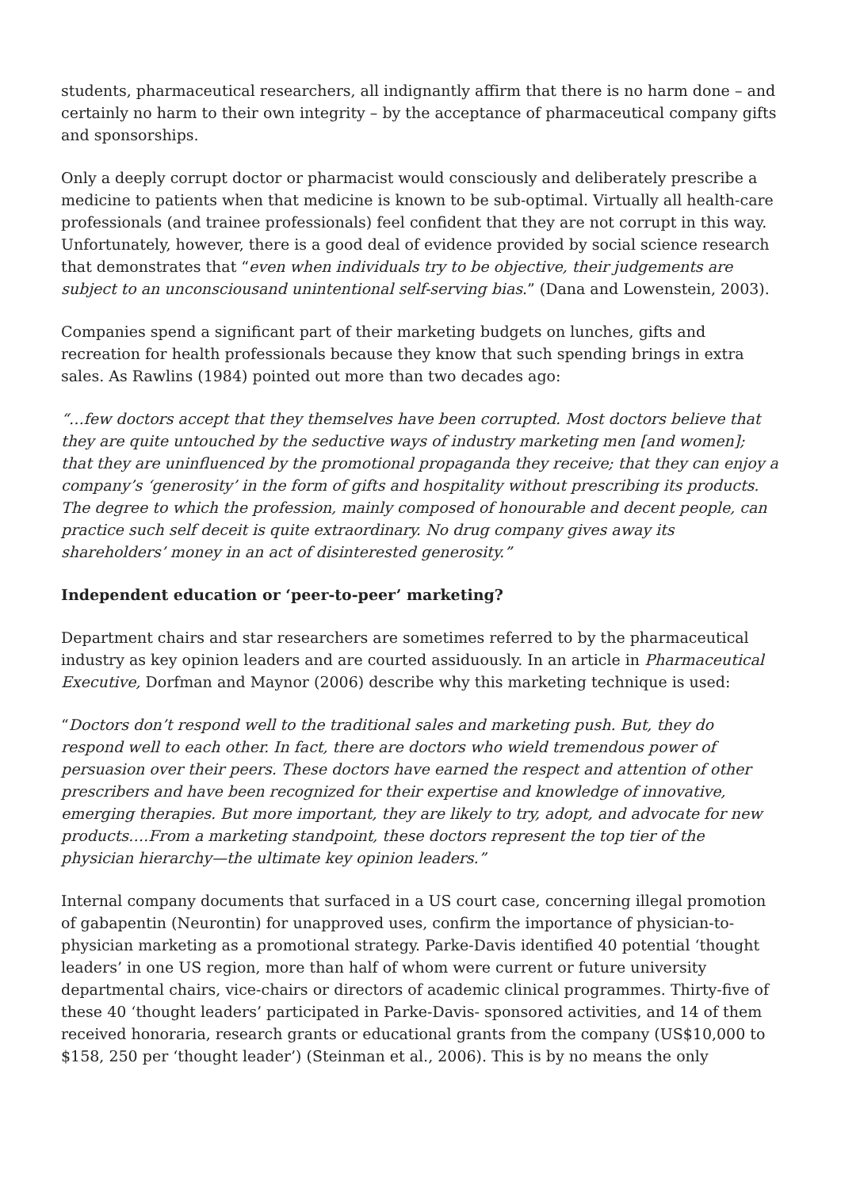students, pharmaceutical researchers, all indignantly affirm that there is no harm done – and certainly no harm to their own integrity – by the acceptance of pharmaceutical company gifts and sponsorships.
Only a deeply corrupt doctor or pharmacist would consciously and deliberately prescribe a medicine to patients when that medicine is known to be sub-optimal. Virtually all health-care professionals (and trainee professionals) feel confident that they are not corrupt in this way. Unfortunately, however, there is a good deal of evidence provided by social science research that demonstrates that “even when individuals try to be objective, their judgements are subject to an unconsciousand unintentional self-serving bias.” (Dana and Lowenstein, 2003).
Companies spend a significant part of their marketing budgets on lunches, gifts and recreation for health professionals because they know that such spending brings in extra sales. As Rawlins (1984) pointed out more than two decades ago:
“…few doctors accept that they themselves have been corrupted. Most doctors believe that they are quite untouched by the seductive ways of industry marketing men [and women]; that they are uninfluenced by the promotional propaganda they receive; that they can enjoy a company’s ‘generosity’ in the form of gifts and hospitality without prescribing its products. The degree to which the profession, mainly composed of honourable and decent people, can practice such self deceit is quite extraordinary. No drug company gives away its shareholders’ money in an act of disinterested generosity.”
Independent education or ‘peer-to-peer’ marketing?
Department chairs and star researchers are sometimes referred to by the pharmaceutical industry as key opinion leaders and are courted assiduously. In an article in Pharmaceutical Executive, Dorfman and Maynor (2006) describe why this marketing technique is used:
“Doctors don’t respond well to the traditional sales and marketing push. But, they do respond well to each other. In fact, there are doctors who wield tremendous power of persuasion over their peers. These doctors have earned the respect and attention of other prescribers and have been recognized for their expertise and knowledge of innovative, emerging therapies. But more important, they are likely to try, adopt, and advocate for new products….From a marketing standpoint, these doctors represent the top tier of the physician hierarchy—the ultimate key opinion leaders.”
Internal company documents that surfaced in a US court case, concerning illegal promotion of gabapentin (Neurontin) for unapproved uses, confirm the importance of physician-to-physician marketing as a promotional strategy. Parke-Davis identified 40 potential ‘thought leaders’ in one US region, more than half of whom were current or future university departmental chairs, vice-chairs or directors of academic clinical programmes. Thirty-five of these 40 ‘thought leaders’ participated in Parke-Davis- sponsored activities, and 14 of them received honoraria, research grants or educational grants from the company (US$10,000 to $158, 250 per ‘thought leader’) (Steinman et al., 2006). This is by no means the only